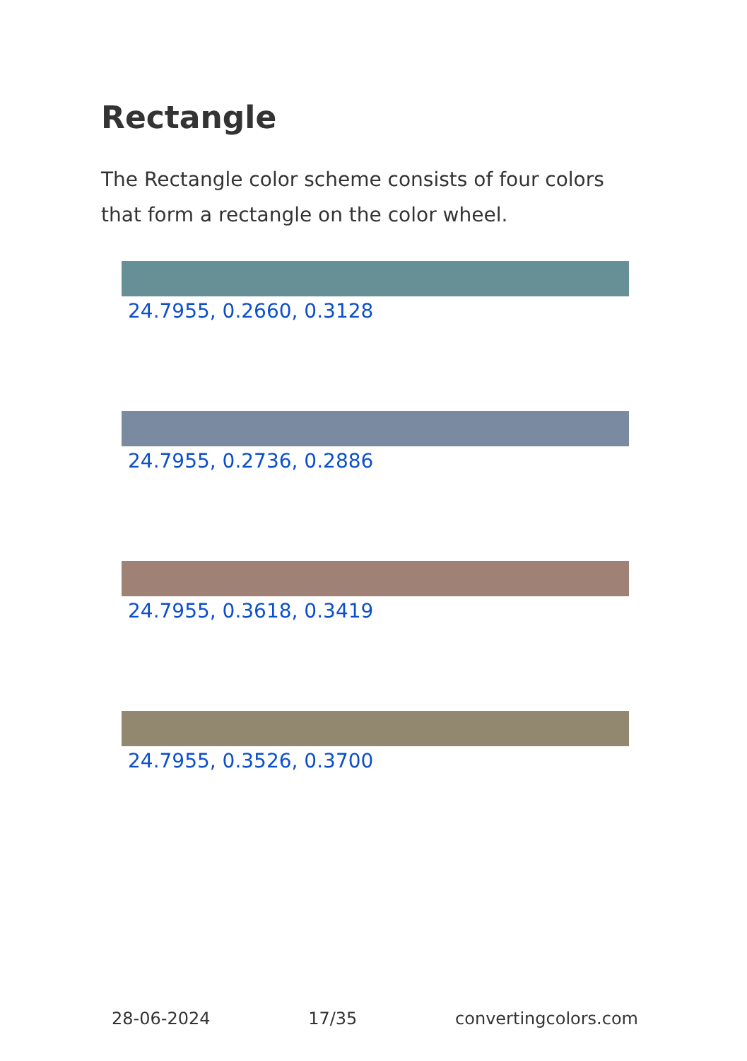Rectangle
The Rectangle color scheme consists of four colors that form a rectangle on the color wheel.
24.7955, 0.2660, 0.3128
24.7955, 0.2736, 0.2886
24.7955, 0.3618, 0.3419
24.7955, 0.3526, 0.3700
28-06-2024 17/35 convertingcolors.com